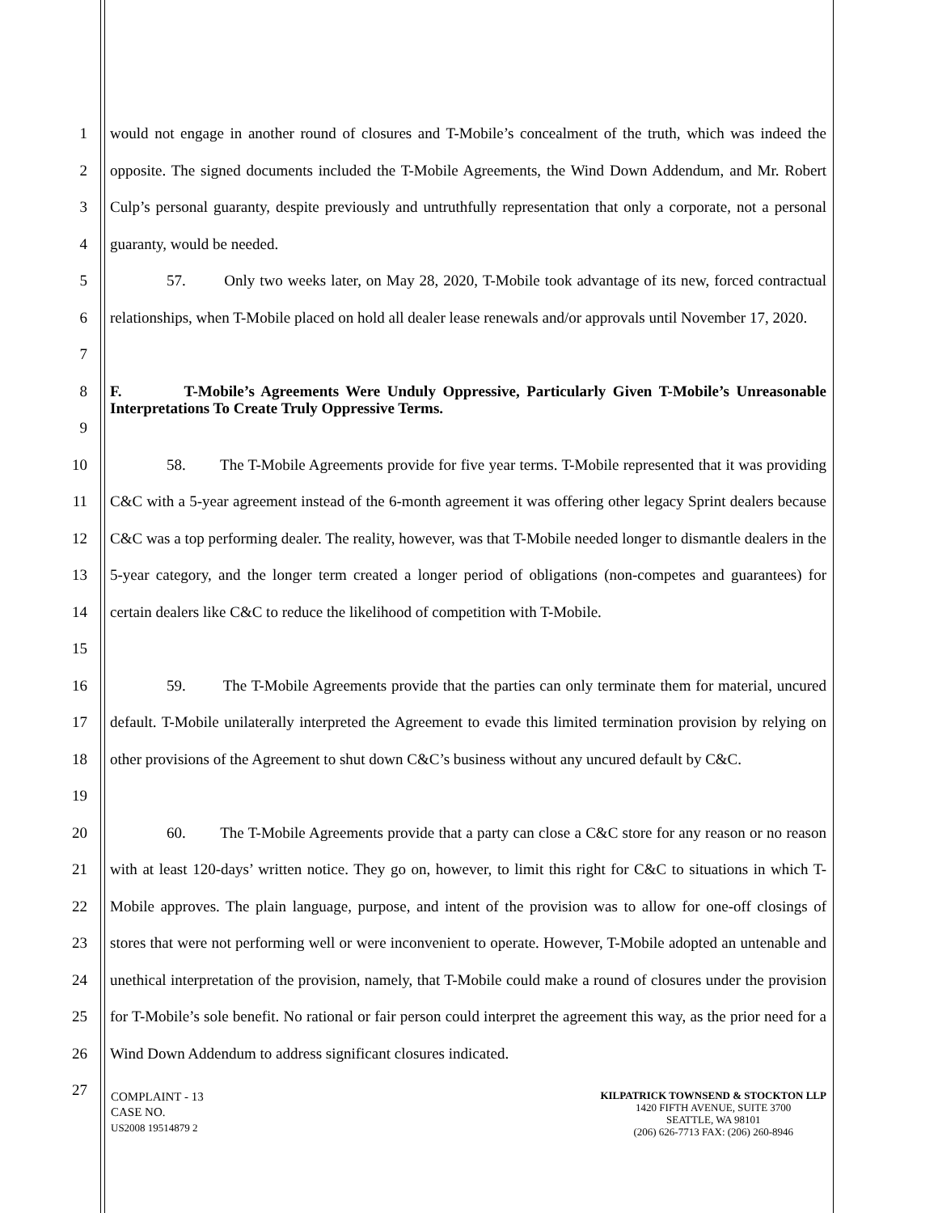1
2
3
4
would not engage in another round of closures and T-Mobile’s concealment of the truth, which was indeed the opposite. The signed documents included the T-Mobile Agreements, the Wind Down Addendum, and Mr. Robert Culp’s personal guaranty, despite previously and untruthfully representation that only a corporate, not a personal guaranty, would be needed.
5
6
7
57. Only two weeks later, on May 28, 2020, T-Mobile took advantage of its new, forced contractual relationships, when T-Mobile placed on hold all dealer lease renewals and/or approvals until November 17, 2020.
8
9
F. T-Mobile’s Agreements Were Unduly Oppressive, Particularly Given T-Mobile’s Unreasonable Interpretations To Create Truly Oppressive Terms.
10
11
12
13
14
15
58. The T-Mobile Agreements provide for five year terms. T-Mobile represented that it was providing C&C with a 5-year agreement instead of the 6-month agreement it was offering other legacy Sprint dealers because C&C was a top performing dealer. The reality, however, was that T-Mobile needed longer to dismantle dealers in the 5-year category, and the longer term created a longer period of obligations (non-competes and guarantees) for certain dealers like C&C to reduce the likelihood of competition with T-Mobile.
16
17
18
19
59. The T-Mobile Agreements provide that the parties can only terminate them for material, uncured default. T-Mobile unilaterally interpreted the Agreement to evade this limited termination provision by relying on other provisions of the Agreement to shut down C&C’s business without any uncured default by C&C.
20
21
22
23
24
25
26
27
60. The T-Mobile Agreements provide that a party can close a C&C store for any reason or no reason with at least 120-days’ written notice. They go on, however, to limit this right for C&C to situations in which T-Mobile approves. The plain language, purpose, and intent of the provision was to allow for one-off closings of stores that were not performing well or were inconvenient to operate. However, T-Mobile adopted an untenable and unethical interpretation of the provision, namely, that T-Mobile could make a round of closures under the provision for T-Mobile’s sole benefit. No rational or fair person could interpret the agreement this way, as the prior need for a Wind Down Addendum to address significant closures indicated.
COMPLAINT - 13
CASE NO.
US2008 19514879 2
KILPATRICK TOWNSEND & STOCKTON LLP
1420 FIFTH AVENUE, SUITE 3700
SEATTLE, WA 98101
(206) 626-7713 FAX: (206) 260-8946